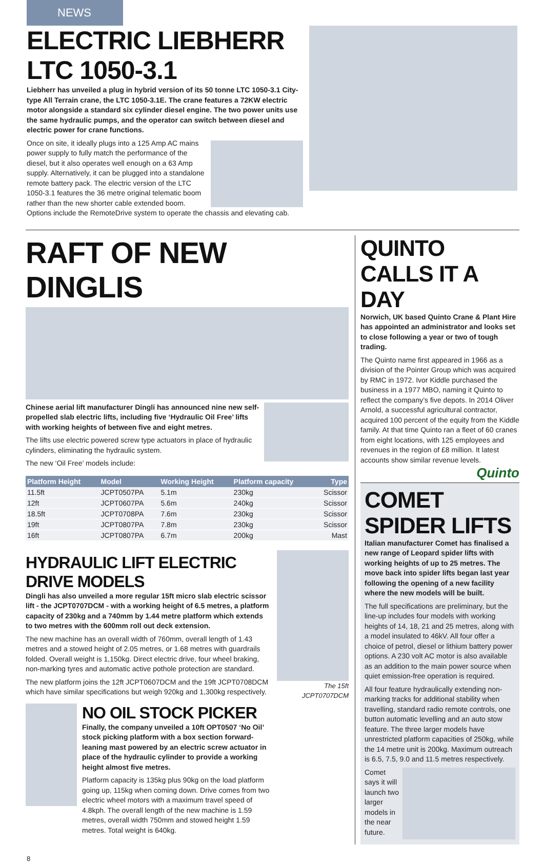NEWS
ELECTRIC LIEBHERR LTC 1050-3.1
Liebherr has unveiled a plug in hybrid version of its 50 tonne LTC 1050-3.1 City-type All Terrain crane, the LTC 1050-3.1E. The crane features a 72KW electric motor alongside a standard six cylinder diesel engine. The two power units use the same hydraulic pumps, and the operator can switch between diesel and electric power for crane functions.
Once on site, it ideally plugs into a 125 Amp AC mains power supply to fully match the performance of the diesel, but it also operates well enough on a 63 Amp supply. Alternatively, it can be plugged into a standalone remote battery pack. The electric version of the LTC 1050-3.1 features the 36 metre original telematic boom rather than the new shorter cable extended boom. Options include the RemoteDrive system to operate the chassis and elevating cab.
RAFT OF NEW DINGLIS
Chinese aerial lift manufacturer Dingli has announced nine new self-propelled slab electric lifts, including five ‘Hydraulic Oil Free’ lifts with working heights of between five and eight metres.
The lifts use electric powered screw type actuators in place of hydraulic cylinders, eliminating the hydraulic system.
The new ‘Oil Free’ models include:
| Platform Height | Model | Working Height | Platform capacity | Type |
| --- | --- | --- | --- | --- |
| 11.5ft | JCPT0507PA | 5.1m | 230kg | Scissor |
| 12ft | JCPT0607PA | 5.6m | 240kg | Scissor |
| 18.5ft | JCPT0708PA | 7.6m | 230kg | Scissor |
| 19ft | JCPT0807PA | 7.8m | 230kg | Scissor |
| 16ft | JCPT0807PA | 6.7m | 200kg | Mast |
The 15ft JCPT0707DCM
HYDRAULIC LIFT ELECTRIC DRIVE MODELS
Dingli has also unveiled a more regular 15ft micro slab electric scissor lift - the JCPT0707DCM - with a working height of 6.5 metres, a platform capacity of 230kg and a 740mm by 1.44 metre platform which extends to two metres with the 600mm roll out deck extension.
The new machine has an overall width of 760mm, overall length of 1.43 metres and a stowed height of 2.05 metres, or 1.68 metres with guardrails folded. Overall weight is 1,150kg. Direct electric drive, four wheel braking, non-marking tyres and automatic active pothole protection are standard.
The new platform joins the 12ft JCPT0607DCM and the 19ft JCPT0708DCM which have similar specifications but weigh 920kg and 1,300kg respectively.
NO OIL STOCK PICKER
Finally, the company unveiled a 10ft OPT0507 ‘No Oil’ stock picking platform with a box section forward-leaning mast powered by an electric screw actuator in place of the hydraulic cylinder to provide a working height almost five metres.
Platform capacity is 135kg plus 90kg on the load platform going up, 115kg when coming down. Drive comes from two electric wheel motors with a maximum travel speed of 4.8kph. The overall length of the new machine is 1.59 metres, overall width 750mm and stowed height 1.59 metres. Total weight is 640kg.
QUINTO CALLS IT A DAY
Norwich, UK based Quinto Crane & Plant Hire has appointed an administrator and looks set to close following a year or two of tough trading.
The Quinto name first appeared in 1966 as a division of the Pointer Group which was acquired by RMC in 1972. Ivor Kiddle purchased the business in a 1977 MBO, naming it Quinto to reflect the company’s five depots. In 2014 Oliver Arnold, a successful agricultural contractor, acquired 100 percent of the equity from the Kiddle family. At that time Quinto ran a fleet of 60 cranes from eight locations, with 125 employees and revenues in the region of £8 million. It latest accounts show similar revenue levels.
Quinto
COMET SPIDER LIFTS
Italian manufacturer Comet has finalised a new range of Leopard spider lifts with working heights of up to 25 metres. The move back into spider lifts began last year following the opening of a new facility where the new models will be built.
The full specifications are preliminary, but the line-up includes four models with working heights of 14, 18, 21 and 25 metres, along with a model insulated to 46kV. All four offer a choice of petrol, diesel or lithium battery power options. A 230 volt AC motor is also available as an addition to the main power source when quiet emission-free operation is required.
All four feature hydraulically extending non-marking tracks for additional stability when travelling, standard radio remote controls, one button automatic levelling and an auto stow feature. The three larger models have unrestricted platform capacities of 250kg, while the 14 metre unit is 200kg. Maximum outreach is 6.5, 7.5, 9.0 and 11.5 metres respectively.
Comet says it will launch two larger models in the near future.
8